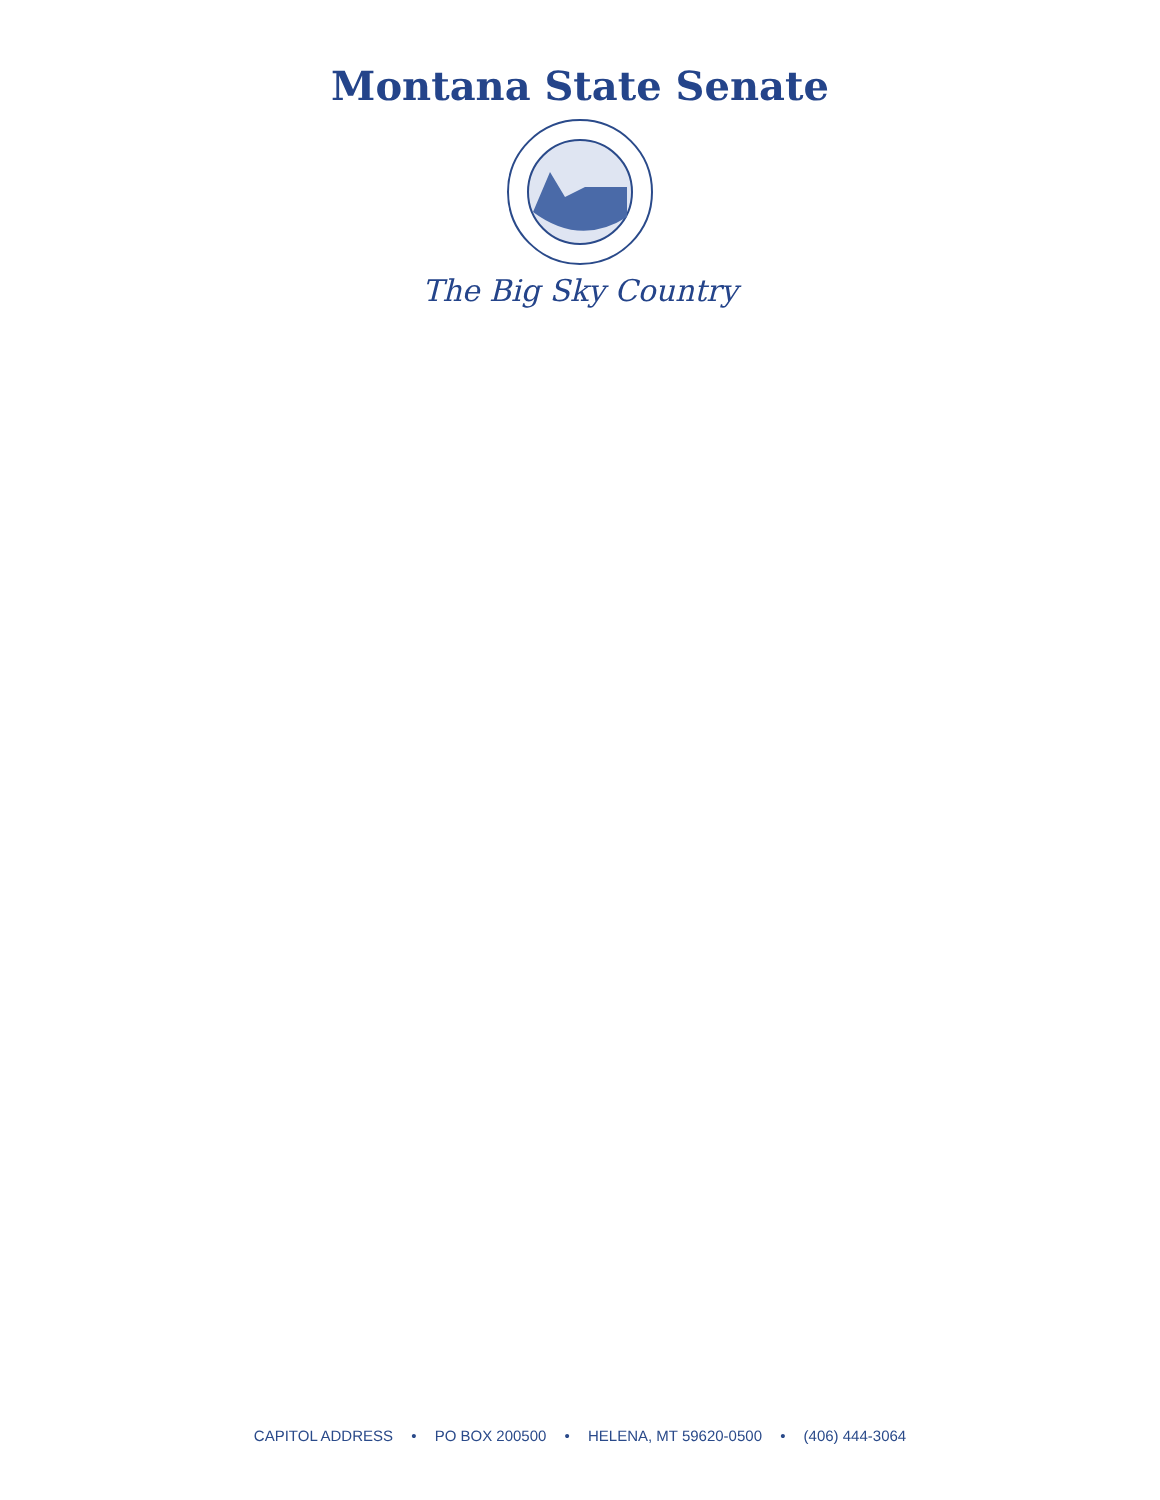Montana State Senate
The Big Sky Country
CAPITOL ADDRESS • PO BOX 200500 • HELENA, MT 59620-0500 • (406) 444-3064